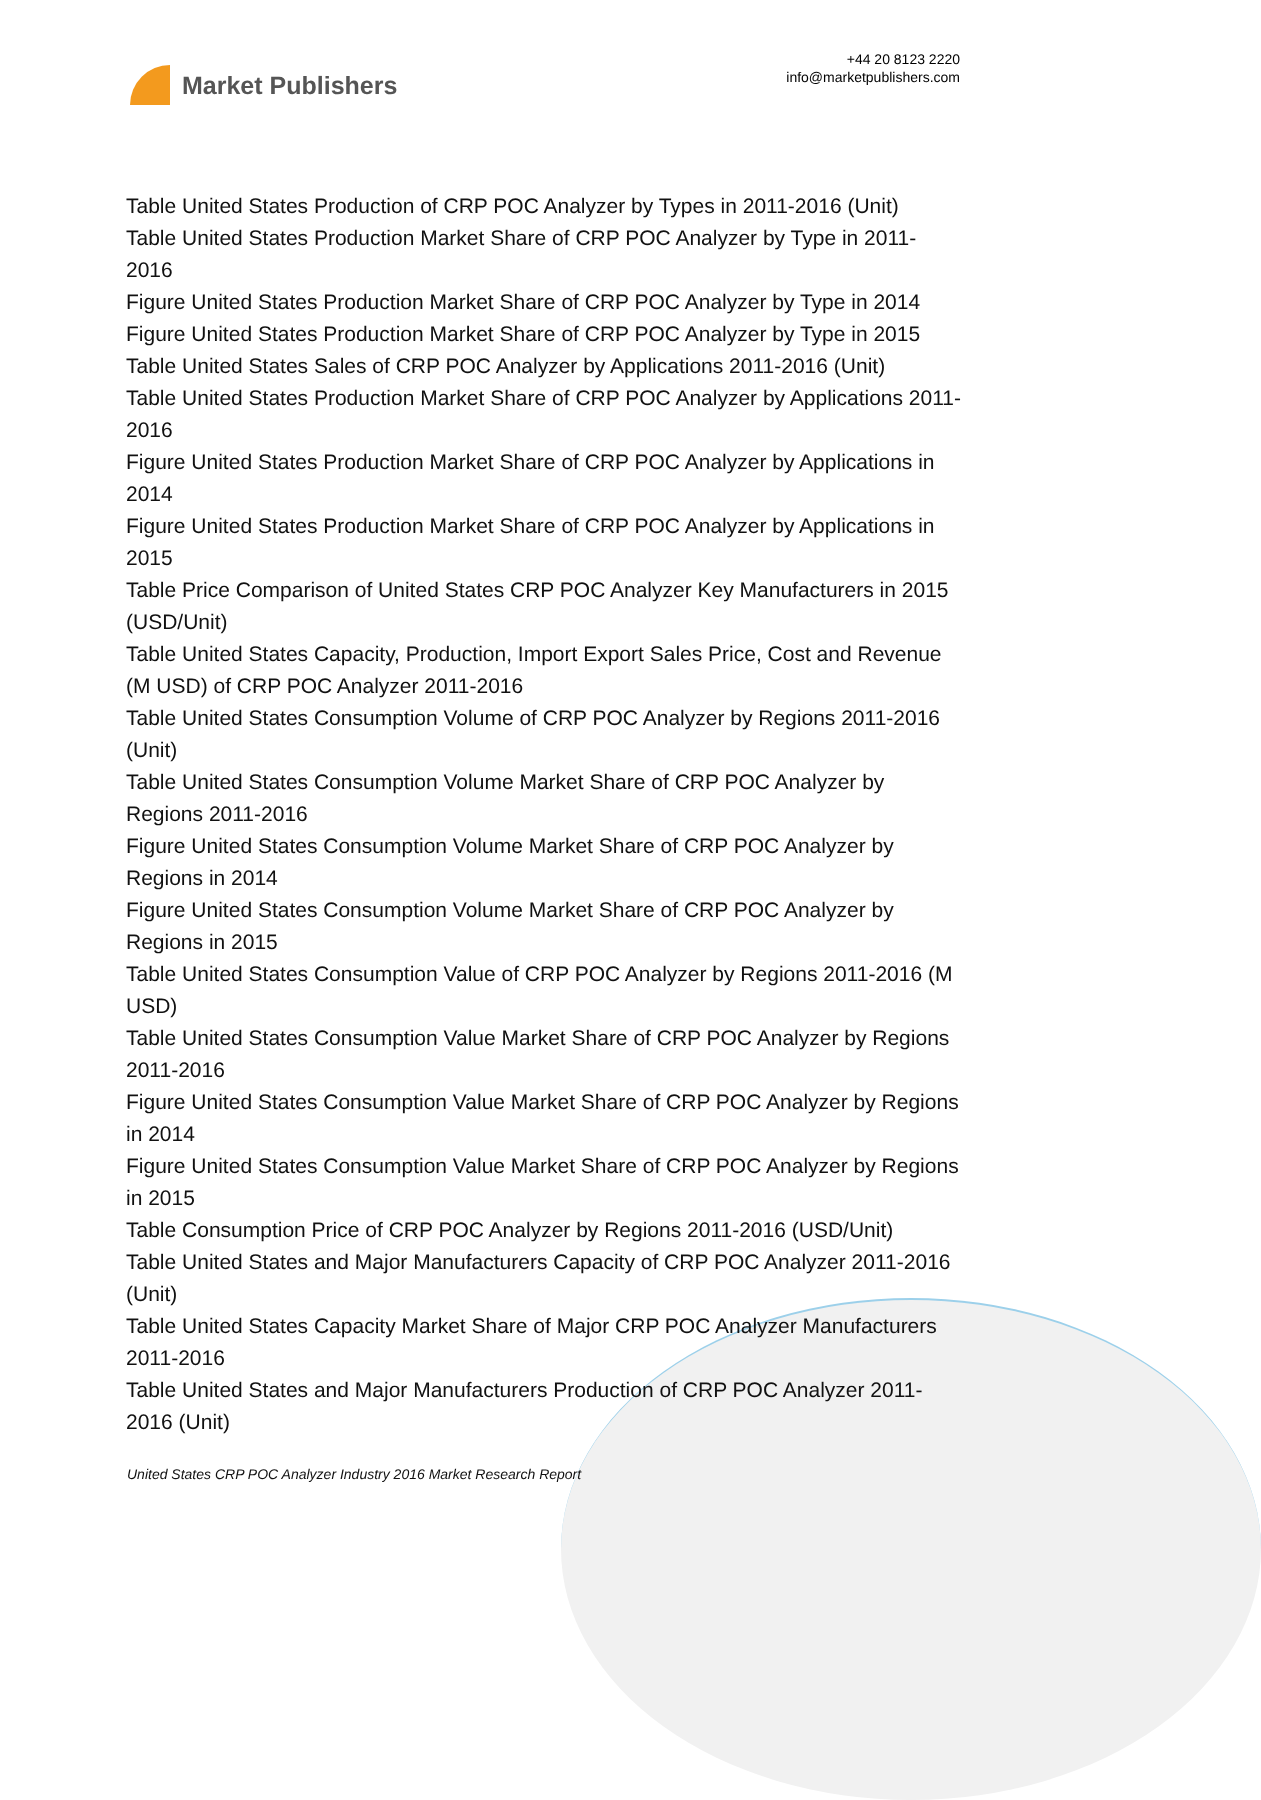Market Publishers
+44 20 8123 2220
info@marketpublishers.com
Table United States Production of CRP POC Analyzer by Types in 2011-2016 (Unit)
Table United States Production Market Share of CRP POC Analyzer by Type in 2011-2016
Figure United States Production Market Share of CRP POC Analyzer by Type in 2014
Figure United States Production Market Share of CRP POC Analyzer by Type in 2015
Table United States Sales of CRP POC Analyzer by Applications 2011-2016 (Unit)
Table United States Production Market Share of CRP POC Analyzer by Applications 2011-2016
Figure United States Production Market Share of CRP POC Analyzer by Applications in 2014
Figure United States Production Market Share of CRP POC Analyzer by Applications in 2015
Table Price Comparison of United States CRP POC Analyzer Key Manufacturers in 2015 (USD/Unit)
Table United States Capacity, Production, Import Export Sales Price, Cost and Revenue (M USD) of CRP POC Analyzer 2011-2016
Table United States Consumption Volume of CRP POC Analyzer by Regions 2011-2016 (Unit)
Table United States Consumption Volume Market Share of CRP POC Analyzer by Regions 2011-2016
Figure United States Consumption Volume Market Share of CRP POC Analyzer by Regions in 2014
Figure United States Consumption Volume Market Share of CRP POC Analyzer by Regions in 2015
Table United States Consumption Value of CRP POC Analyzer by Regions 2011-2016 (M USD)
Table United States Consumption Value Market Share of CRP POC Analyzer by Regions 2011-2016
Figure United States Consumption Value Market Share of CRP POC Analyzer by Regions in 2014
Figure United States Consumption Value Market Share of CRP POC Analyzer by Regions in 2015
Table Consumption Price of CRP POC Analyzer by Regions 2011-2016 (USD/Unit)
Table United States and Major Manufacturers Capacity of CRP POC Analyzer 2011-2016 (Unit)
Table United States Capacity Market Share of Major CRP POC Analyzer Manufacturers 2011-2016
Table United States and Major Manufacturers Production of CRP POC Analyzer 2011-2016 (Unit)
United States CRP POC Analyzer Industry 2016 Market Research Report